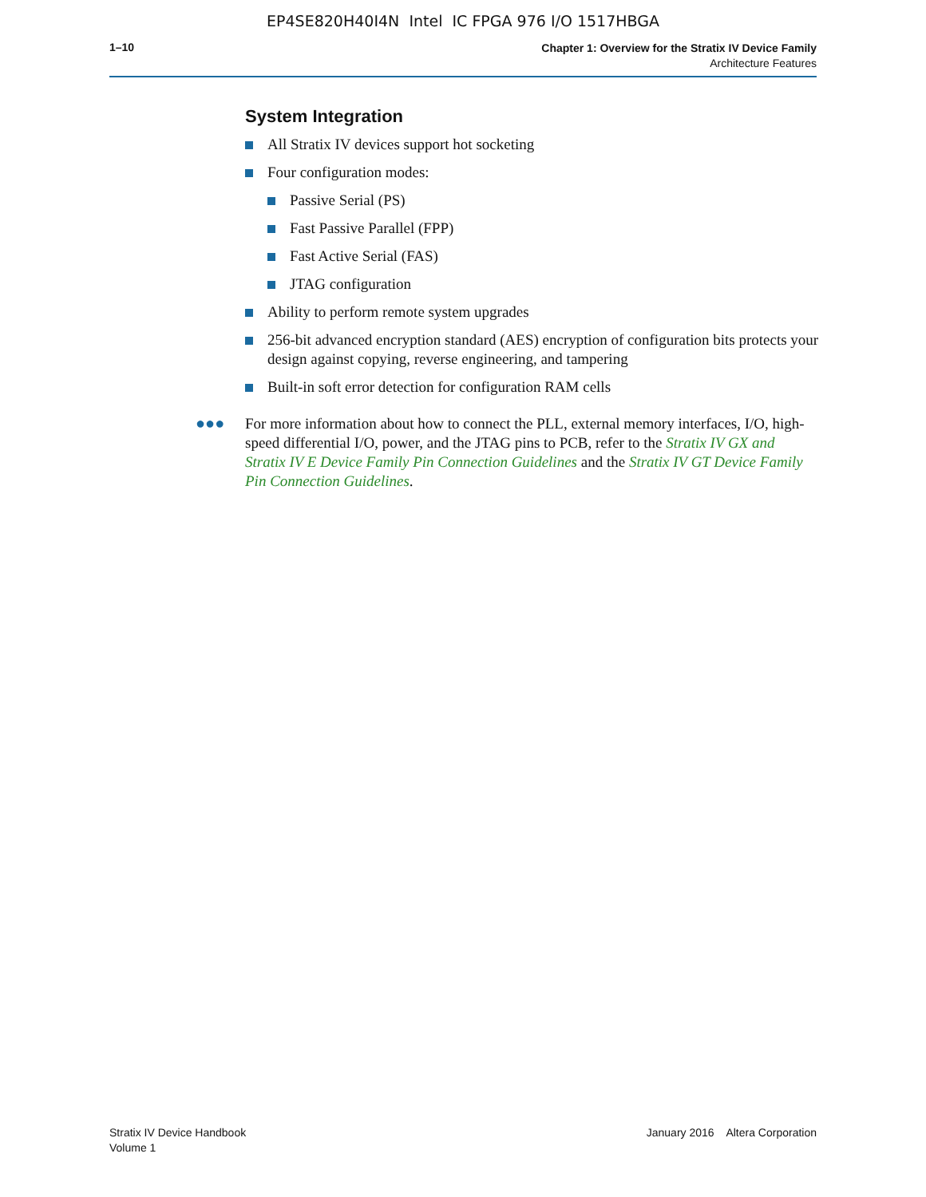EP4SE820H40I4N Intel IC FPGA 976 I/O 1517HBGA
1–10
Chapter 1: Overview for the Stratix IV Device Family
Architecture Features
System Integration
All Stratix IV devices support hot socketing
Four configuration modes:
Passive Serial (PS)
Fast Passive Parallel (FPP)
Fast Active Serial (FAS)
JTAG configuration
Ability to perform remote system upgrades
256-bit advanced encryption standard (AES) encryption of configuration bits protects your design against copying, reverse engineering, and tampering
Built-in soft error detection for configuration RAM cells
●●●
For more information about how to connect the PLL, external memory interfaces, I/O, high-speed differential I/O, power, and the JTAG pins to PCB, refer to the Stratix IV GX and Stratix IV E Device Family Pin Connection Guidelines and the Stratix IV GT Device Family Pin Connection Guidelines.
Stratix IV Device Handbook
Volume 1
January 2016 Altera Corporation